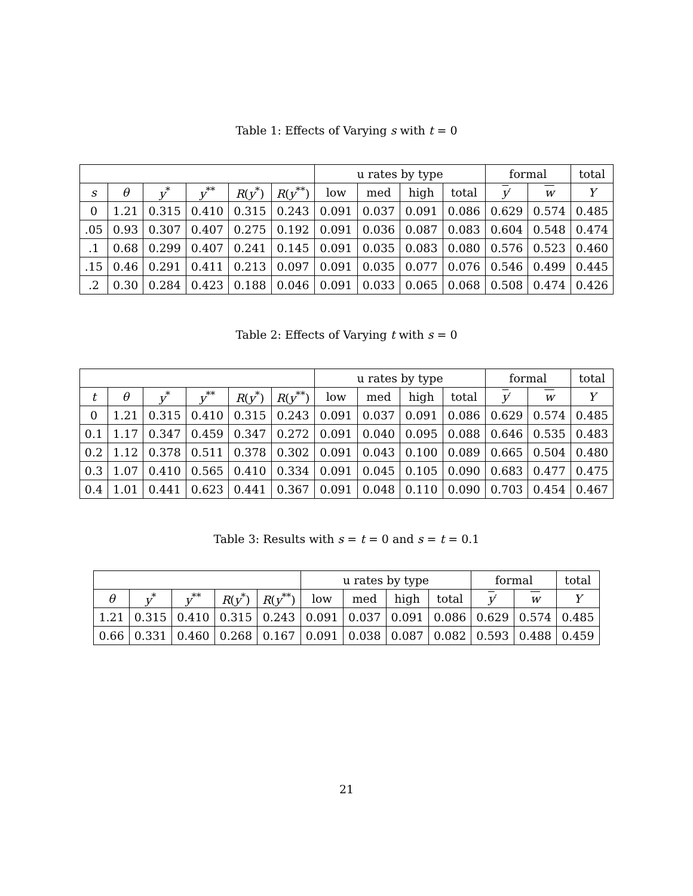Table 1: Effects of Varying s with t = 0
| | | | | | | u rates by type | | | | formal | | total |
| --- | --- | --- | --- | --- | --- | --- | --- | --- | --- | --- | --- | --- |
| s | θ | y<sup>*</sup> | y<sup>**</sup> | R ( y<sup>*</sup>) | R ( y<sup>**</sup>) | low | med | high | total | y ′ | w | Y |
| 0 | 1.21 | 0.315 | 0.410 | 0.315 | 0.243 | 0.091 | 0.037 | 0.091 | 0.086 | 0.629 | 0.574 | 0.485 |
| .05 | 0.93 | 0.307 | 0.407 | 0.275 | 0.192 | 0.091 | 0.036 | 0.087 | 0.083 | 0.604 | 0.548 | 0.474 |
| .1 | 0.68 | 0.299 | 0.407 | 0.241 | 0.145 | 0.091 | 0.035 | 0.083 | 0.080 | 0.576 | 0.523 | 0.460 |
| .15 | 0.46 | 0.291 | 0.411 | 0.213 | 0.097 | 0.091 | 0.035 | 0.077 | 0.076 | 0.546 | 0.499 | 0.445 |
| .2 | 0.30 | 0.284 | 0.423 | 0.188 | 0.046 | 0.091 | 0.033 | 0.065 | 0.068 | 0.508 | 0.474 | 0.426 |
Table 2: Effects of Varying t with s = 0
| | | | | | | u rates by type | | | | formal | | total |
| --- | --- | --- | --- | --- | --- | --- | --- | --- | --- | --- | --- | --- |
| t | θ | y<sup>*</sup> | y<sup>**</sup> | R ( y<sup>*</sup>) | R ( y<sup>**</sup>) | low | med | high | total | y ′ | w | Y |
| 0 | 1.21 | 0.315 | 0.410 | 0.315 | 0.243 | 0.091 | 0.037 | 0.091 | 0.086 | 0.629 | 0.574 | 0.485 |
| 0.1 | 1.17 | 0.347 | 0.459 | 0.347 | 0.272 | 0.091 | 0.040 | 0.095 | 0.088 | 0.646 | 0.535 | 0.483 |
| 0.2 | 1.12 | 0.378 | 0.511 | 0.378 | 0.302 | 0.091 | 0.043 | 0.100 | 0.089 | 0.665 | 0.504 | 0.480 |
| 0.3 | 1.07 | 0.410 | 0.565 | 0.410 | 0.334 | 0.091 | 0.045 | 0.105 | 0.090 | 0.683 | 0.477 | 0.475 |
| 0.4 | 1.01 | 0.441 | 0.623 | 0.441 | 0.367 | 0.091 | 0.048 | 0.110 | 0.090 | 0.703 | 0.454 | 0.467 |
Table 3: Results with s = t = 0 and s = t = 0.1
| | | | | | u rates by type | | | | formal | | total |
| --- | --- | --- | --- | --- | --- | --- | --- | --- | --- | --- | --- |
| θ | y<sup>*</sup> | y<sup>**</sup> | R ( y<sup>*</sup>) | R ( y<sup>**</sup>) | low | med | high | total | y ′ | w | Y |
| 1.21 | 0.315 | 0.410 | 0.315 | 0.243 | 0.091 | 0.037 | 0.091 | 0.086 | 0.629 | 0.574 | 0.485 |
| 0.66 | 0.331 | 0.460 | 0.268 | 0.167 | 0.091 | 0.038 | 0.087 | 0.082 | 0.593 | 0.488 | 0.459 |
21